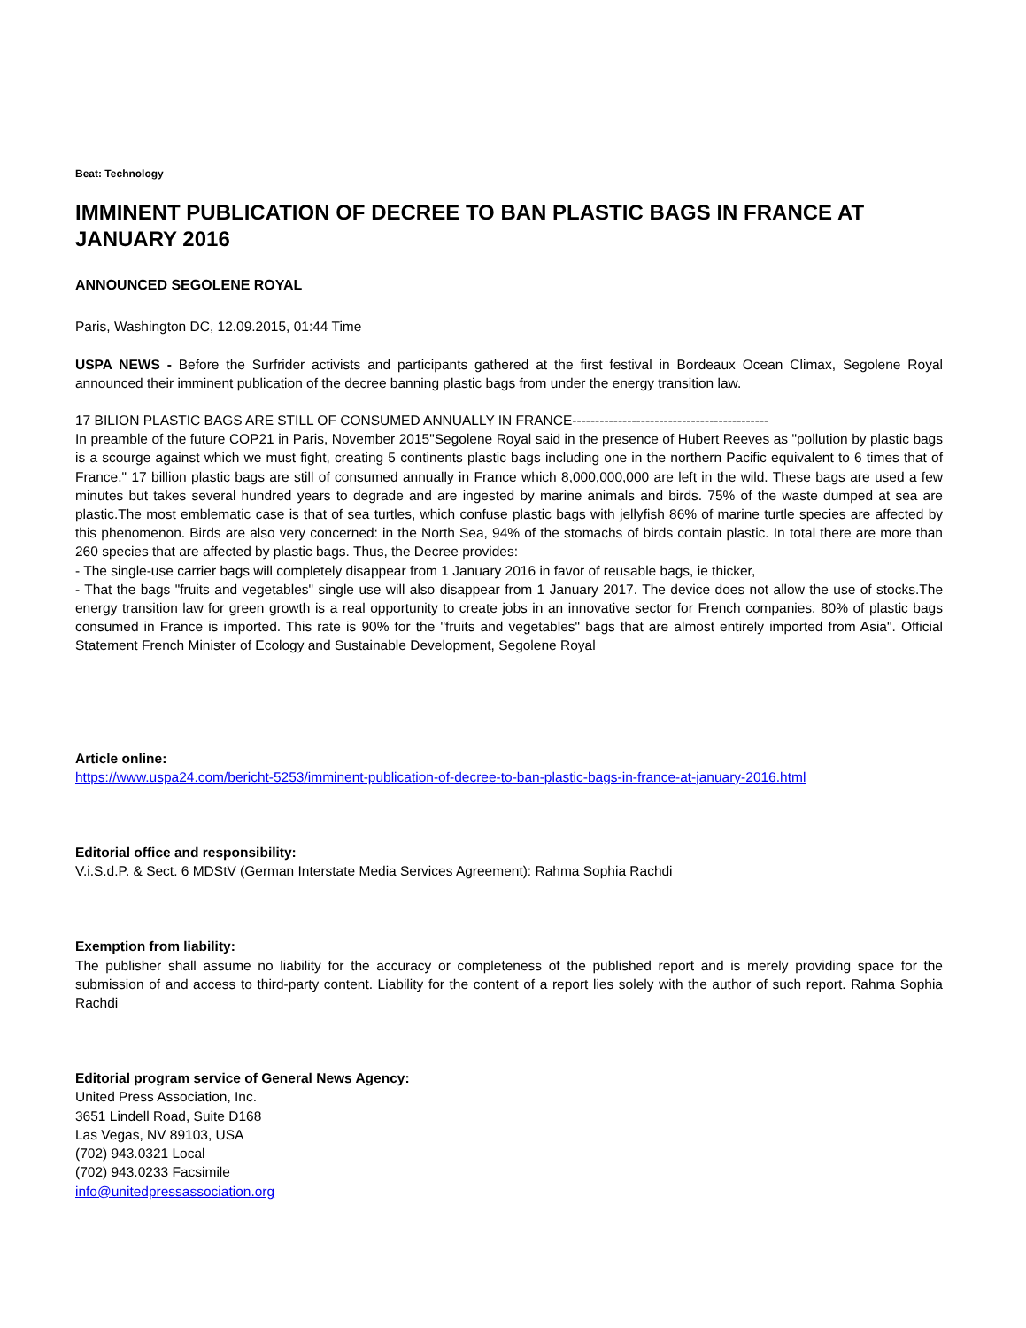Beat: Technology
IMMINENT PUBLICATION OF DECREE TO BAN PLASTIC BAGS IN FRANCE AT JANUARY 2016
ANNOUNCED SEGOLENE ROYAL
Paris, Washington DC, 12.09.2015, 01:44 Time
USPA NEWS - Before the Surfrider activists and participants gathered at the first festival in Bordeaux Ocean Climax, Segolene Royal announced their imminent publication of the decree banning plastic bags from under the energy transition law.
17 BILION PLASTIC BAGS ARE STILL OF CONSUMED ANNUALLY IN FRANCE-------------------------------------------
In preamble of the future COP21 in Paris, November 2015"Segolene Royal said in the presence of Hubert Reeves as "pollution by plastic bags is a scourge against which we must fight, creating 5 continents plastic bags including one in the northern Pacific equivalent to 6 times that of France." 17 billion plastic bags are still of consumed annually in France which 8,000,000,000 are left in the wild. These bags are used a few minutes but takes several hundred years to degrade and are ingested by marine animals and birds. 75% of the waste dumped at sea are plastic.The most emblematic case is that of sea turtles, which confuse plastic bags with jellyfish 86% of marine turtle species are affected by this phenomenon. Birds are also very concerned: in the North Sea, 94% of the stomachs of birds contain plastic. In total there are more than 260 species that are affected by plastic bags. Thus, the Decree provides:
- The single-use carrier bags will completely disappear from 1 January 2016 in favor of reusable bags, ie thicker,
- That the bags "fruits and vegetables" single use will also disappear from 1 January 2017. The device does not allow the use of stocks.The energy transition law for green growth is a real opportunity to create jobs in an innovative sector for French companies. 80% of plastic bags consumed in France is imported. This rate is 90% for the "fruits and vegetables" bags that are almost entirely imported from Asia". Official Statement French Minister of Ecology and Sustainable Development, Segolene Royal
Article online:
https://www.uspa24.com/bericht-5253/imminent-publication-of-decree-to-ban-plastic-bags-in-france-at-january-2016.html
Editorial office and responsibility:
V.i.S.d.P. & Sect. 6 MDStV (German Interstate Media Services Agreement): Rahma Sophia Rachdi
Exemption from liability:
The publisher shall assume no liability for the accuracy or completeness of the published report and is merely providing space for the submission of and access to third-party content. Liability for the content of a report lies solely with the author of such report. Rahma Sophia Rachdi
Editorial program service of General News Agency:
United Press Association, Inc.
3651 Lindell Road, Suite D168
Las Vegas, NV 89103, USA
(702) 943.0321 Local
(702) 943.0233 Facsimile
info@unitedpressassociation.org